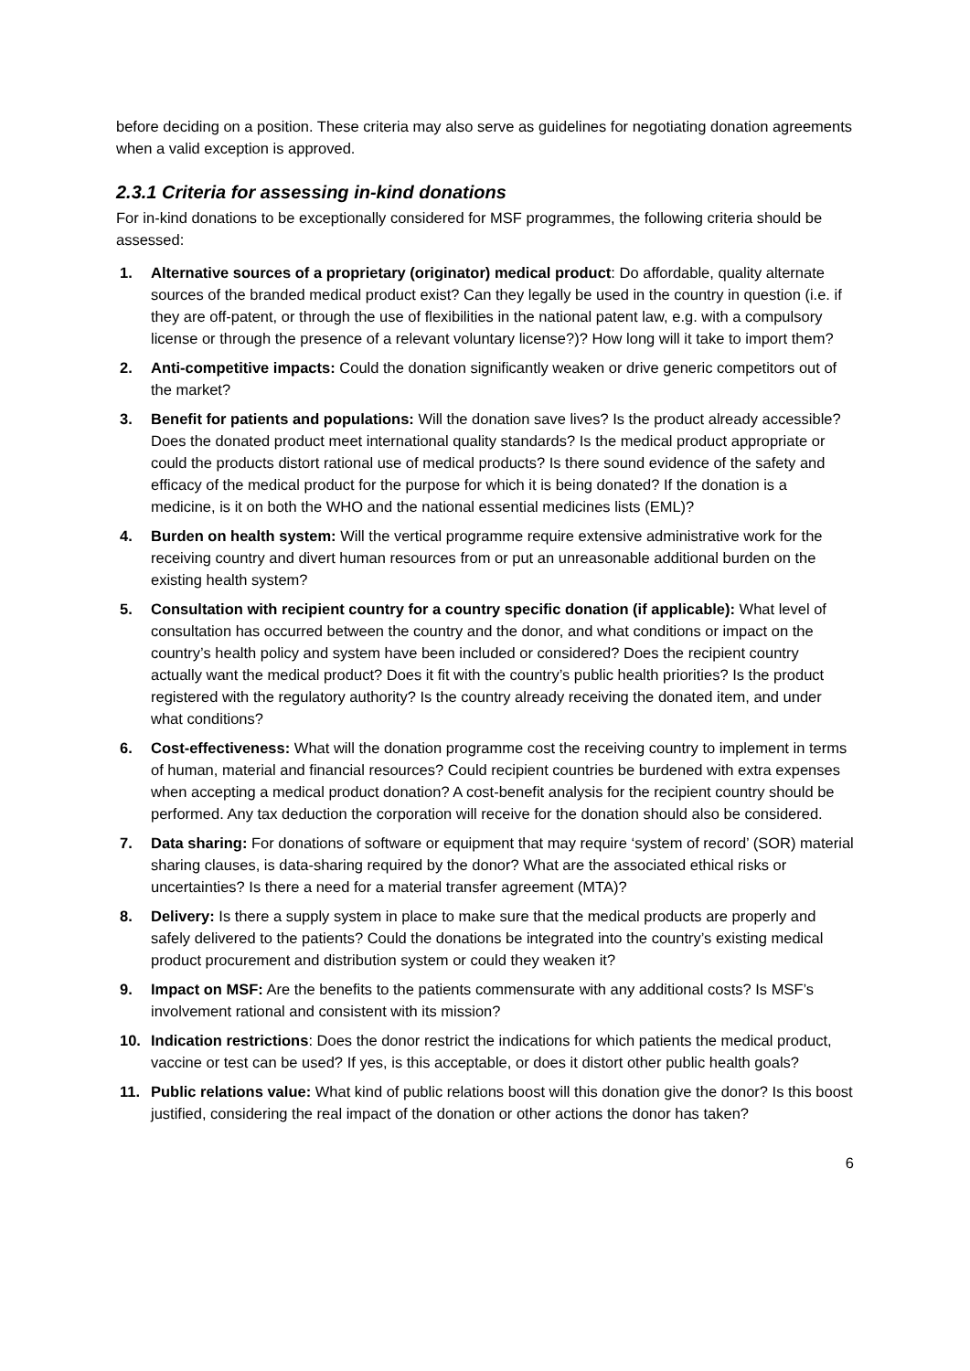before deciding on a position. These criteria may also serve as guidelines for negotiating donation agreements when a valid exception is approved.
2.3.1 Criteria for assessing in-kind donations
For in-kind donations to be exceptionally considered for MSF programmes, the following criteria should be assessed:
1. Alternative sources of a proprietary (originator) medical product: Do affordable, quality alternate sources of the branded medical product exist? Can they legally be used in the country in question (i.e. if they are off-patent, or through the use of flexibilities in the national patent law, e.g. with a compulsory license or through the presence of a relevant voluntary license?)? How long will it take to import them?
2. Anti-competitive impacts: Could the donation significantly weaken or drive generic competitors out of the market?
3. Benefit for patients and populations: Will the donation save lives? Is the product already accessible? Does the donated product meet international quality standards? Is the medical product appropriate or could the products distort rational use of medical products? Is there sound evidence of the safety and efficacy of the medical product for the purpose for which it is being donated? If the donation is a medicine, is it on both the WHO and the national essential medicines lists (EML)?
4. Burden on health system: Will the vertical programme require extensive administrative work for the receiving country and divert human resources from or put an unreasonable additional burden on the existing health system?
5. Consultation with recipient country for a country specific donation (if applicable): What level of consultation has occurred between the country and the donor, and what conditions or impact on the country’s health policy and system have been included or considered? Does the recipient country actually want the medical product? Does it fit with the country’s public health priorities? Is the product registered with the regulatory authority? Is the country already receiving the donated item, and under what conditions?
6. Cost-effectiveness: What will the donation programme cost the receiving country to implement in terms of human, material and financial resources? Could recipient countries be burdened with extra expenses when accepting a medical product donation? A cost-benefit analysis for the recipient country should be performed. Any tax deduction the corporation will receive for the donation should also be considered.
7. Data sharing: For donations of software or equipment that may require ‘system of record’ (SOR) material sharing clauses, is data-sharing required by the donor? What are the associated ethical risks or uncertainties? Is there a need for a material transfer agreement (MTA)?
8. Delivery: Is there a supply system in place to make sure that the medical products are properly and safely delivered to the patients? Could the donations be integrated into the country’s existing medical product procurement and distribution system or could they weaken it?
9. Impact on MSF: Are the benefits to the patients commensurate with any additional costs? Is MSF’s involvement rational and consistent with its mission?
10. Indication restrictions: Does the donor restrict the indications for which patients the medical product, vaccine or test can be used? If yes, is this acceptable, or does it distort other public health goals?
11. Public relations value: What kind of public relations boost will this donation give the donor? Is this boost justified, considering the real impact of the donation or other actions the donor has taken?
6